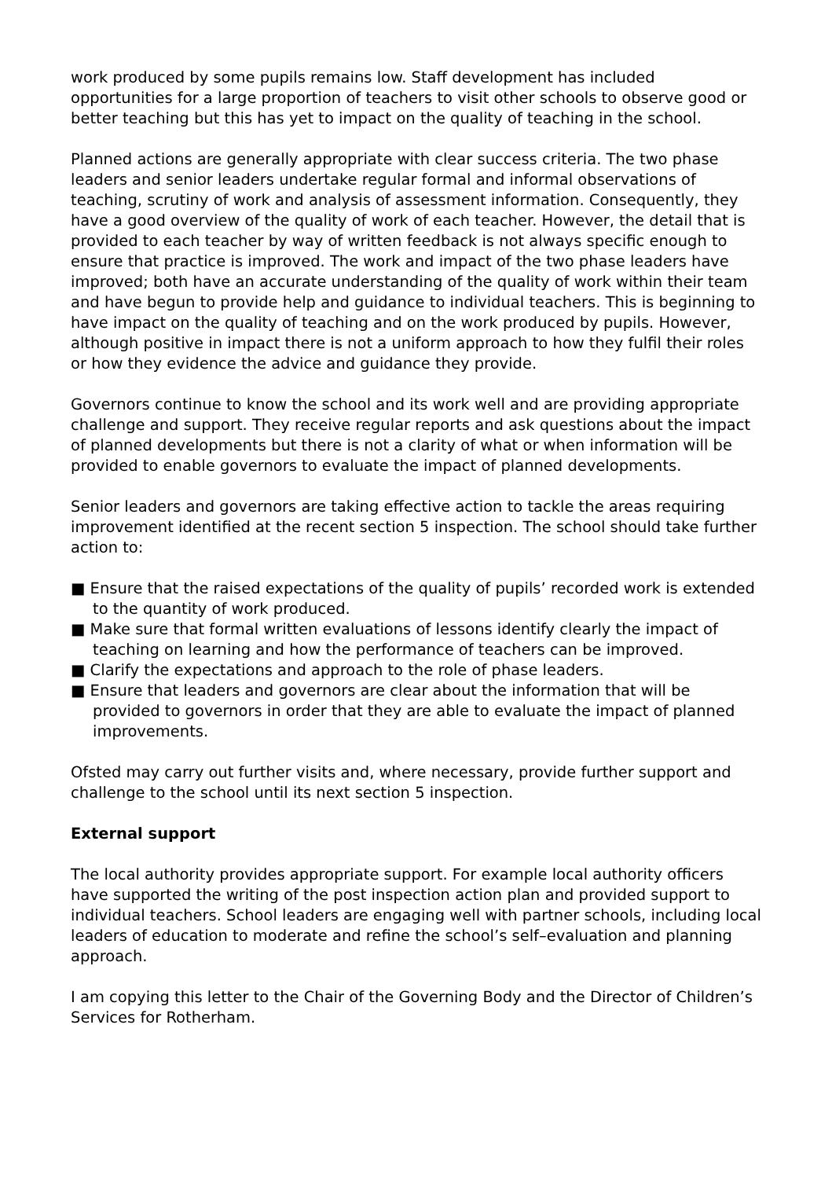work produced by some pupils remains low. Staff development has included opportunities for a large proportion of teachers to visit other schools to observe good or better teaching but this has yet to impact on the quality of teaching in the school.
Planned actions are generally appropriate with clear success criteria. The two phase leaders and senior leaders undertake regular formal and informal observations of teaching, scrutiny of work and analysis of assessment information. Consequently, they have a good overview of the quality of work of each teacher. However, the detail that is provided to each teacher by way of written feedback is not always specific enough to ensure that practice is improved. The work and impact of the two phase leaders have improved; both have an accurate understanding of the quality of work within their team and have begun to provide help and guidance to individual teachers. This is beginning to have impact on the quality of teaching and on the work produced by pupils. However, although positive in impact there is not a uniform approach to how they fulfil their roles or how they evidence the advice and guidance they provide.
Governors continue to know the school and its work well and are providing appropriate challenge and support. They receive regular reports and ask questions about the impact of planned developments but there is not a clarity of what or when information will be provided to enable governors to evaluate the impact of planned developments.
Senior leaders and governors are taking effective action to tackle the areas requiring improvement identified at the recent section 5 inspection. The school should take further action to:
■ Ensure that the raised expectations of the quality of pupils’ recorded work is extended to the quantity of work produced.
■ Make sure that formal written evaluations of lessons identify clearly the impact of teaching on learning and how the performance of teachers can be improved.
■ Clarify the expectations and approach to the role of phase leaders.
■ Ensure that leaders and governors are clear about the information that will be provided to governors in order that they are able to evaluate the impact of planned improvements.
Ofsted may carry out further visits and, where necessary, provide further support and challenge to the school until its next section 5 inspection.
External support
The local authority provides appropriate support. For example local authority officers have supported the writing of the post inspection action plan and provided support to individual teachers. School leaders are engaging well with partner schools, including local leaders of education to moderate and refine the school’s self–evaluation and planning approach.
I am copying this letter to the Chair of the Governing Body and the Director of Children’s Services for Rotherham.